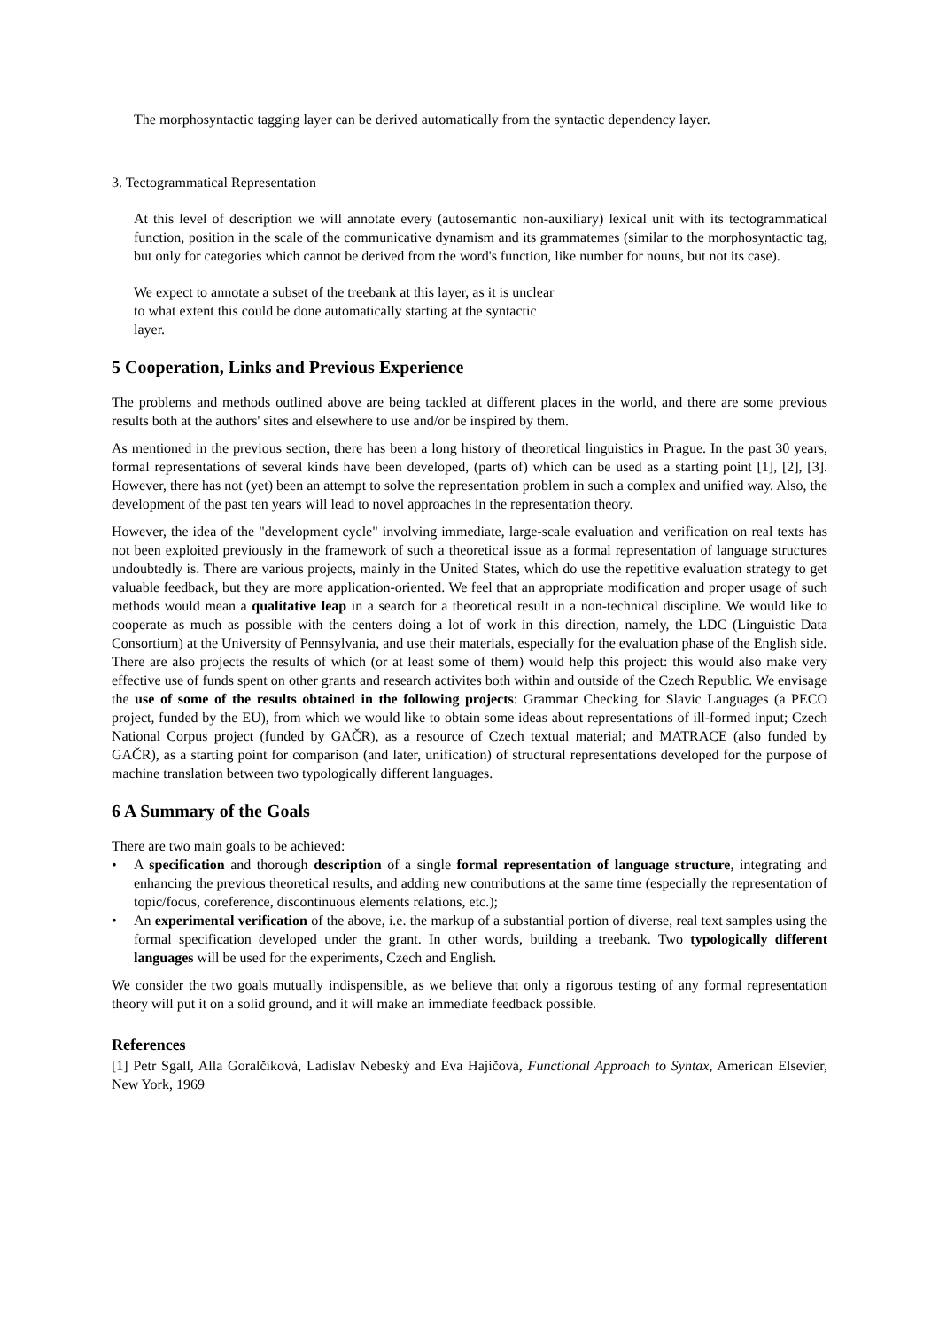The morphosyntactic tagging layer can be derived automatically from the syntactic dependency layer.
3. Tectogrammatical Representation
At this level of description we will annotate every (autosemantic non-auxiliary) lexical unit with its tectogrammatical function, position in the scale of the communicative dynamism and its grammatemes (similar to the morphosyntactic tag, but only for categories which cannot be derived from the word's function, like number for nouns, but not its case).
We expect to annotate a subset of the treebank at this layer, as it is unclear to what extent this could be done automatically starting at the syntactic layer.
5 Cooperation, Links and Previous Experience
The problems and methods outlined above are being tackled at different places in the world, and there are some previous results both at the authors' sites and elsewhere to use and/or be inspired by them.
As mentioned in the previous section, there has been a long history of theoretical linguistics in Prague. In the past 30 years, formal representations of several kinds have been developed, (parts of) which can be used as a starting point [1], [2], [3]. However, there has not (yet) been an attempt to solve the representation problem in such a complex and unified way. Also, the development of the past ten years will lead to novel approaches in the representation theory.
However, the idea of the "development cycle" involving immediate, large-scale evaluation and verification on real texts has not been exploited previously in the framework of such a theoretical issue as a formal representation of language structures undoubtedly is. There are various projects, mainly in the United States, which do use the repetitive evaluation strategy to get valuable feedback, but they are more application-oriented. We feel that an appropriate modification and proper usage of such methods would mean a qualitative leap in a search for a theoretical result in a non-technical discipline. We would like to cooperate as much as possible with the centers doing a lot of work in this direction, namely, the LDC (Linguistic Data Consortium) at the University of Pennsylvania, and use their materials, especially for the evaluation phase of the English side.
There are also projects the results of which (or at least some of them) would help this project: this would also make very effective use of funds spent on other grants and research activites both within and outside of the Czech Republic. We envisage the use of some of the results obtained in the following projects: Grammar Checking for Slavic Languages (a PECO project, funded by the EU), from which we would like to obtain some ideas about representations of ill-formed input; Czech National Corpus project (funded by GAČR), as a resource of Czech textual material; and MATRACE (also funded by GAČR), as a starting point for comparison (and later, unification) of structural representations developed for the purpose of machine translation between two typologically different languages.
6 A Summary of the Goals
There are two main goals to be achieved:
• A specification and thorough description of a single formal representation of language structure, integrating and enhancing the previous theoretical results, and adding new contributions at the same time (especially the representation of topic/focus, coreference, discontinuous elements relations, etc.);
• An experimental verification of the above, i.e. the markup of a substantial portion of diverse, real text samples using the formal specification developed under the grant. In other words, building a treebank. Two typologically different languages will be used for the experiments, Czech and English.
We consider the two goals mutually indispensible, as we believe that only a rigorous testing of any formal representation theory will put it on a solid ground, and it will make an immediate feedback possible.
References
[1] Petr Sgall, Alla Goralčíková, Ladislav Nebeský and Eva Hajičová, Functional Approach to Syntax, American Elsevier, New York, 1969